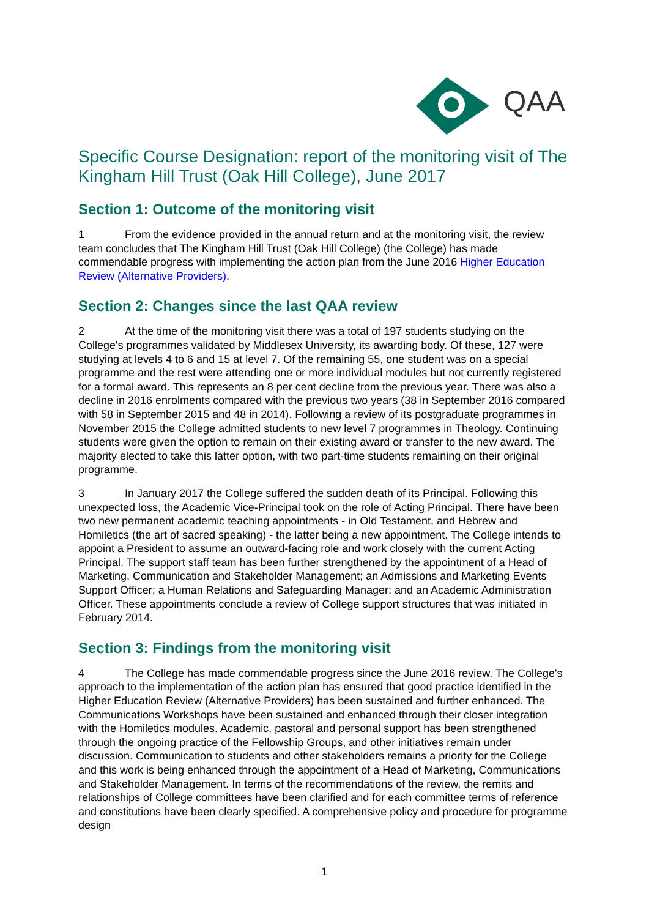QAA
Specific Course Designation: report of the monitoring visit of The Kingham Hill Trust (Oak Hill College), June 2017
Section 1: Outcome of the monitoring visit
1 From the evidence provided in the annual return and at the monitoring visit, the review team concludes that The Kingham Hill Trust (Oak Hill College) (the College) has made commendable progress with implementing the action plan from the June 2016 Higher Education Review (Alternative Providers).
Section 2: Changes since the last QAA review
2 At the time of the monitoring visit there was a total of 197 students studying on the College's programmes validated by Middlesex University, its awarding body. Of these, 127 were studying at levels 4 to 6 and 15 at level 7. Of the remaining 55, one student was on a special programme and the rest were attending one or more individual modules but not currently registered for a formal award. This represents an 8 per cent decline from the previous year. There was also a decline in 2016 enrolments compared with the previous two years (38 in September 2016 compared with 58 in September 2015 and 48 in 2014). Following a review of its postgraduate programmes in November 2015 the College admitted students to new level 7 programmes in Theology. Continuing students were given the option to remain on their existing award or transfer to the new award. The majority elected to take this latter option, with two part-time students remaining on their original programme.
3 In January 2017 the College suffered the sudden death of its Principal. Following this unexpected loss, the Academic Vice-Principal took on the role of Acting Principal. There have been two new permanent academic teaching appointments - in Old Testament, and Hebrew and Homiletics (the art of sacred speaking) - the latter being a new appointment. The College intends to appoint a President to assume an outward-facing role and work closely with the current Acting Principal. The support staff team has been further strengthened by the appointment of a Head of Marketing, Communication and Stakeholder Management; an Admissions and Marketing Events Support Officer; a Human Relations and Safeguarding Manager; and an Academic Administration Officer. These appointments conclude a review of College support structures that was initiated in February 2014.
Section 3: Findings from the monitoring visit
4 The College has made commendable progress since the June 2016 review. The College's approach to the implementation of the action plan has ensured that good practice identified in the Higher Education Review (Alternative Providers) has been sustained and further enhanced. The Communications Workshops have been sustained and enhanced through their closer integration with the Homiletics modules. Academic, pastoral and personal support has been strengthened through the ongoing practice of the Fellowship Groups, and other initiatives remain under discussion. Communication to students and other stakeholders remains a priority for the College and this work is being enhanced through the appointment of a Head of Marketing, Communications and Stakeholder Management. In terms of the recommendations of the review, the remits and relationships of College committees have been clarified and for each committee terms of reference and constitutions have been clearly specified. A comprehensive policy and procedure for programme design
1